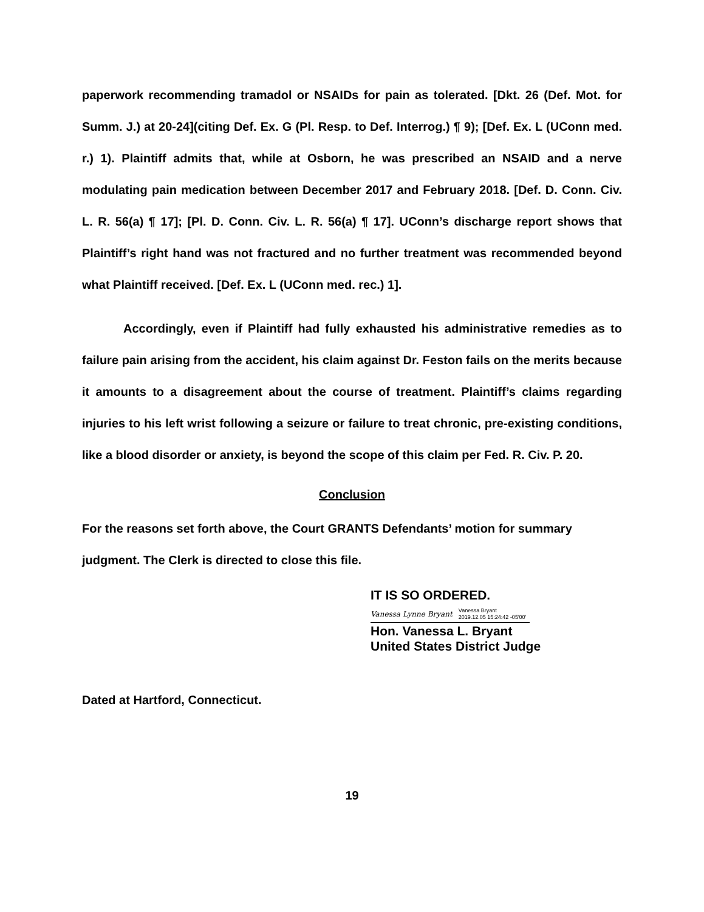paperwork recommending tramadol or NSAIDs for pain as tolerated. [Dkt. 26 (Def. Mot. for Summ. J.) at 20-24](citing Def. Ex. G (Pl. Resp. to Def. Interrog.) ¶ 9); [Def. Ex. L (UConn med. r.) 1). Plaintiff admits that, while at Osborn, he was prescribed an NSAID and a nerve modulating pain medication between December 2017 and February 2018. [Def. D. Conn. Civ. L. R. 56(a) ¶ 17]; [Pl. D. Conn. Civ. L. R. 56(a) ¶ 17]. UConn’s discharge report shows that Plaintiff’s right hand was not fractured and no further treatment was recommended beyond what Plaintiff received. [Def. Ex. L (UConn med. rec.) 1].
Accordingly, even if Plaintiff had fully exhausted his administrative remedies as to failure pain arising from the accident, his claim against Dr. Feston fails on the merits because it amounts to a disagreement about the course of treatment. Plaintiff’s claims regarding injuries to his left wrist following a seizure or failure to treat chronic, pre-existing conditions, like a blood disorder or anxiety, is beyond the scope of this claim per Fed. R. Civ. P. 20.
Conclusion
For the reasons set forth above, the Court GRANTS Defendants’ motion for summary judgment. The Clerk is directed to close this file.
IT IS SO ORDERED.
Vanessa Lynne Bryant Vanessa Bryant
2019.12.05 15:24:42 -05'00'
Hon. Vanessa L. Bryant
United States District Judge
Dated at Hartford, Connecticut.
19